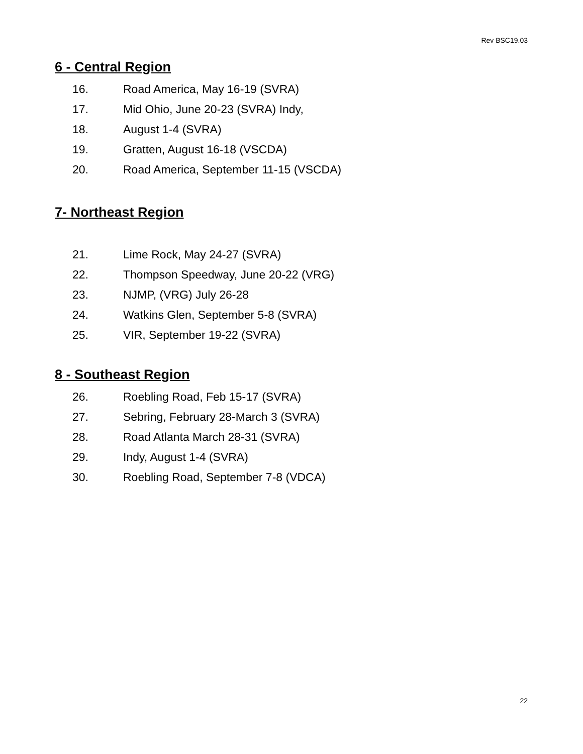Rev BSC19.03
6 - Central Region
16. Road America, May 16-19 (SVRA)
17. Mid Ohio, June 20-23 (SVRA) Indy,
18. August 1-4 (SVRA)
19. Gratten, August 16-18 (VSCDA)
20. Road America, September 11-15 (VSCDA)
7- Northeast Region
21. Lime Rock, May 24-27 (SVRA)
22. Thompson Speedway, June 20-22 (VRG)
23. NJMP, (VRG) July 26-28
24. Watkins Glen, September 5-8 (SVRA)
25. VIR, September 19-22 (SVRA)
8 - Southeast Region
26. Roebling Road, Feb 15-17 (SVRA)
27. Sebring, February 28-March 3 (SVRA)
28. Road Atlanta March 28-31 (SVRA)
29. Indy, August 1-4 (SVRA)
30. Roebling Road, September 7-8 (VDCA)
22